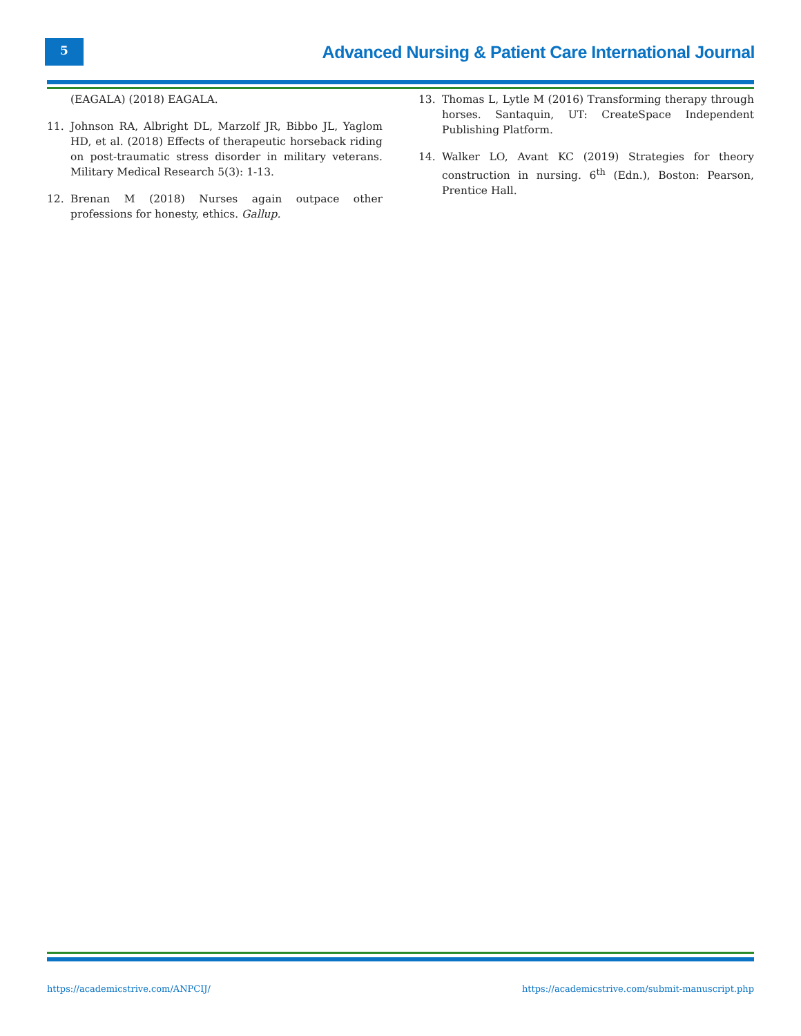5
Advanced Nursing & Patient Care International Journal
(EAGALA) (2018) EAGALA.
11. Johnson RA, Albright DL, Marzolf JR, Bibbo JL, Yaglom HD, et al. (2018) Effects of therapeutic horseback riding on post-traumatic stress disorder in military veterans. Military Medical Research 5(3): 1-13.
12. Brenan M (2018) Nurses again outpace other professions for honesty, ethics. Gallup.
13. Thomas L, Lytle M (2016) Transforming therapy through horses. Santaquin, UT: CreateSpace Independent Publishing Platform.
14. Walker LO, Avant KC (2019) Strategies for theory construction in nursing. 6<sup>th</sup> (Edn.), Boston: Pearson, Prentice Hall.
https://academicstrive.com/ANPCIJ/ https://academicstrive.com/submit-manuscript.php